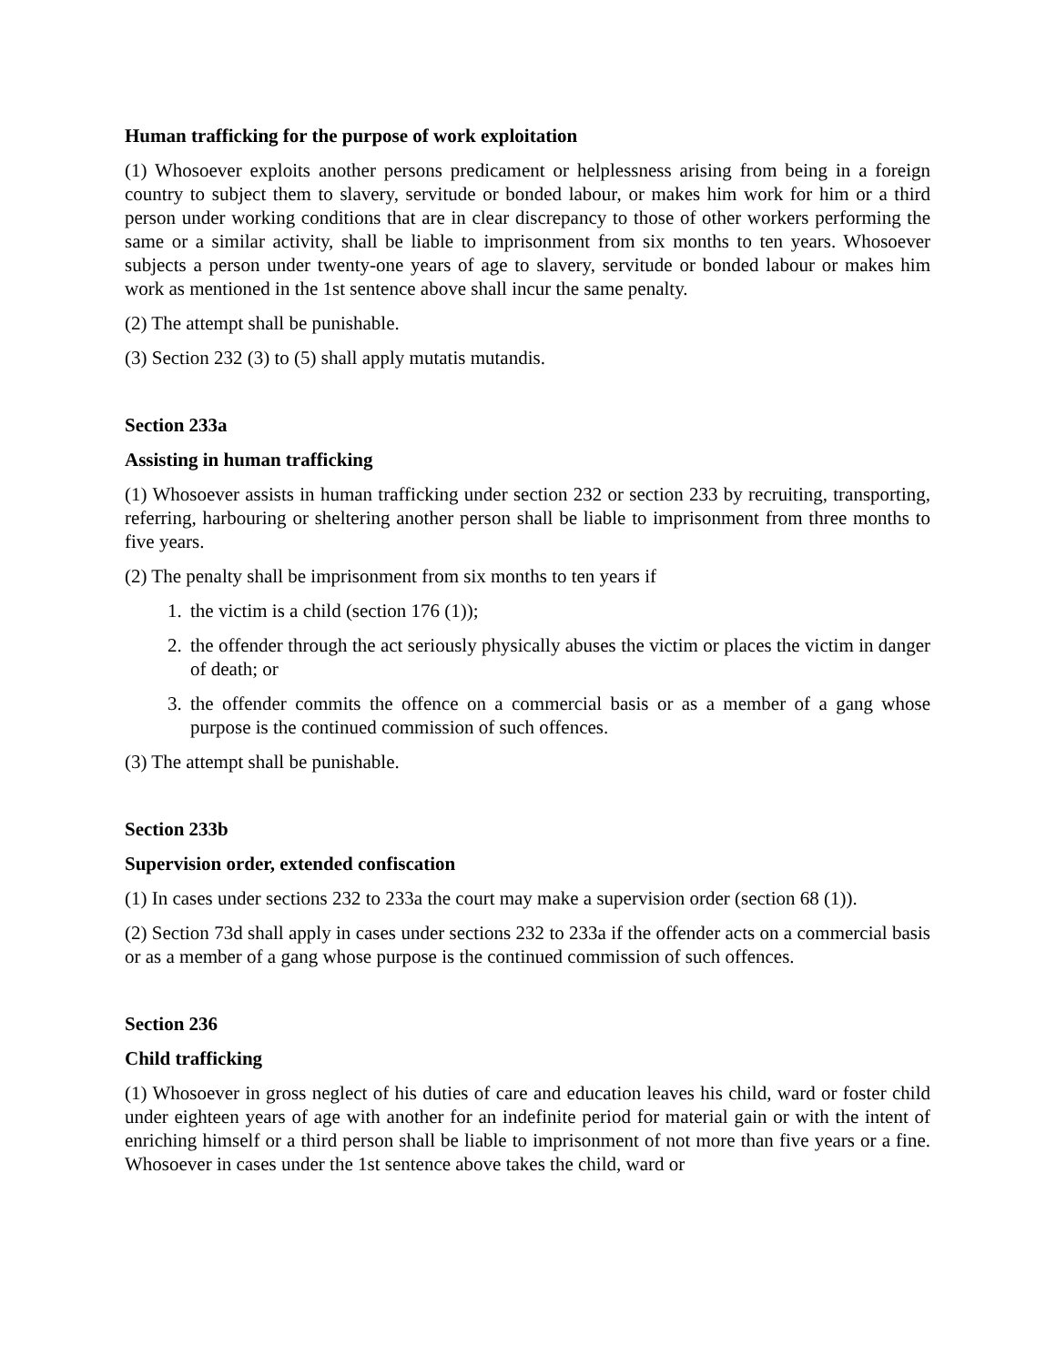Human trafficking for the purpose of work exploitation
(1) Whosoever exploits another persons predicament or helplessness arising from being in a foreign country to subject them to slavery, servitude or bonded labour, or makes him work for him or a third person under working conditions that are in clear discrepancy to those of other workers performing the same or a similar activity, shall be liable to imprisonment from six months to ten years. Whosoever subjects a person under twenty-one years of age to slavery, servitude or bonded labour or makes him work as mentioned in the 1st sentence above shall incur the same penalty.
(2) The attempt shall be punishable.
(3) Section 232 (3) to (5) shall apply mutatis mutandis.
Section 233a
Assisting in human trafficking
(1) Whosoever assists in human trafficking under section 232 or section 233 by recruiting, transporting, referring, harbouring or sheltering another person shall be liable to imprisonment from three months to five years.
(2) The penalty shall be imprisonment from six months to ten years if
1. the victim is a child (section 176 (1));
2. the offender through the act seriously physically abuses the victim or places the victim in danger of death; or
3. the offender commits the offence on a commercial basis or as a member of a gang whose purpose is the continued commission of such offences.
(3) The attempt shall be punishable.
Section 233b
Supervision order, extended confiscation
(1) In cases under sections 232 to 233a the court may make a supervision order (section 68 (1)).
(2) Section 73d shall apply in cases under sections 232 to 233a if the offender acts on a commercial basis or as a member of a gang whose purpose is the continued commission of such offences.
Section 236
Child trafficking
(1) Whosoever in gross neglect of his duties of care and education leaves his child, ward or foster child under eighteen years of age with another for an indefinite period for material gain or with the intent of enriching himself or a third person shall be liable to imprisonment of not more than five years or a fine. Whosoever in cases under the 1st sentence above takes the child, ward or